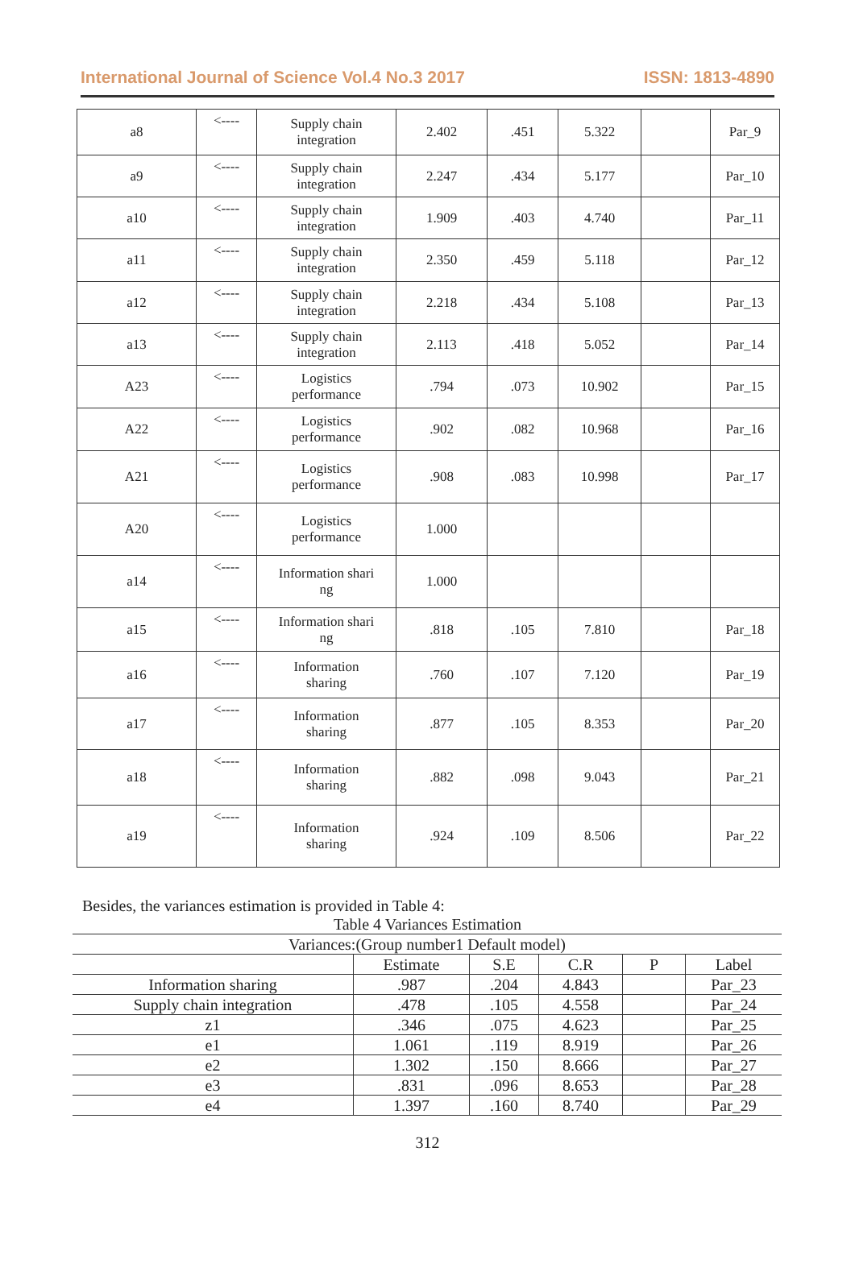International Journal of Science Vol.4 No.3 2017 ISSN: 1813-4890
| a8 | <---- | Supply chain integration | 2.402 | .451 | 5.322 | | Par_9 |
| a9 | <---- | Supply chain integration | 2.247 | .434 | 5.177 | | Par_10 |
| a10 | <---- | Supply chain integration | 1.909 | .403 | 4.740 | | Par_11 |
| a11 | <---- | Supply chain integration | 2.350 | .459 | 5.118 | | Par_12 |
| a12 | <---- | Supply chain integration | 2.218 | .434 | 5.108 | | Par_13 |
| a13 | <---- | Supply chain integration | 2.113 | .418 | 5.052 | | Par_14 |
| A23 | <---- | Logistics performance | .794 | .073 | 10.902 | | Par_15 |
| A22 | <---- | Logistics performance | .902 | .082 | 10.968 | | Par_16 |
| A21 | <---- | Logistics performance | .908 | .083 | 10.998 | | Par_17 |
| A20 | <---- | Logistics performance | 1.000 | | | | |
| a14 | <---- | Information shari ng | 1.000 | | | | |
| a15 | <---- | Information shari ng | .818 | .105 | 7.810 | | Par_18 |
| a16 | <---- | Information sharing | .760 | .107 | 7.120 | | Par_19 |
| a17 | <---- | Information sharing | .877 | .105 | 8.353 | | Par_20 |
| a18 | <---- | Information sharing | .882 | .098 | 9.043 | | Par_21 |
| a19 | <---- | Information sharing | .924 | .109 | 8.506 | | Par_22 |
Besides, the variances estimation is provided in Table 4:
Table 4 Variances Estimation
| Variances:(Group number1 Default model) | | | | | |
| --- | --- | --- | --- | --- | --- |
| | Estimate | S.E | C.R | P | Label |
| Information sharing | .987 | .204 | 4.843 | | Par_23 |
| Supply chain integration | .478 | .105 | 4.558 | | Par_24 |
| z1 | .346 | .075 | 4.623 | | Par_25 |
| e1 | 1.061 | .119 | 8.919 | | Par_26 |
| e2 | 1.302 | .150 | 8.666 | | Par_27 |
| e3 | .831 | .096 | 8.653 | | Par_28 |
| e4 | 1.397 | .160 | 8.740 | | Par_29 |
312